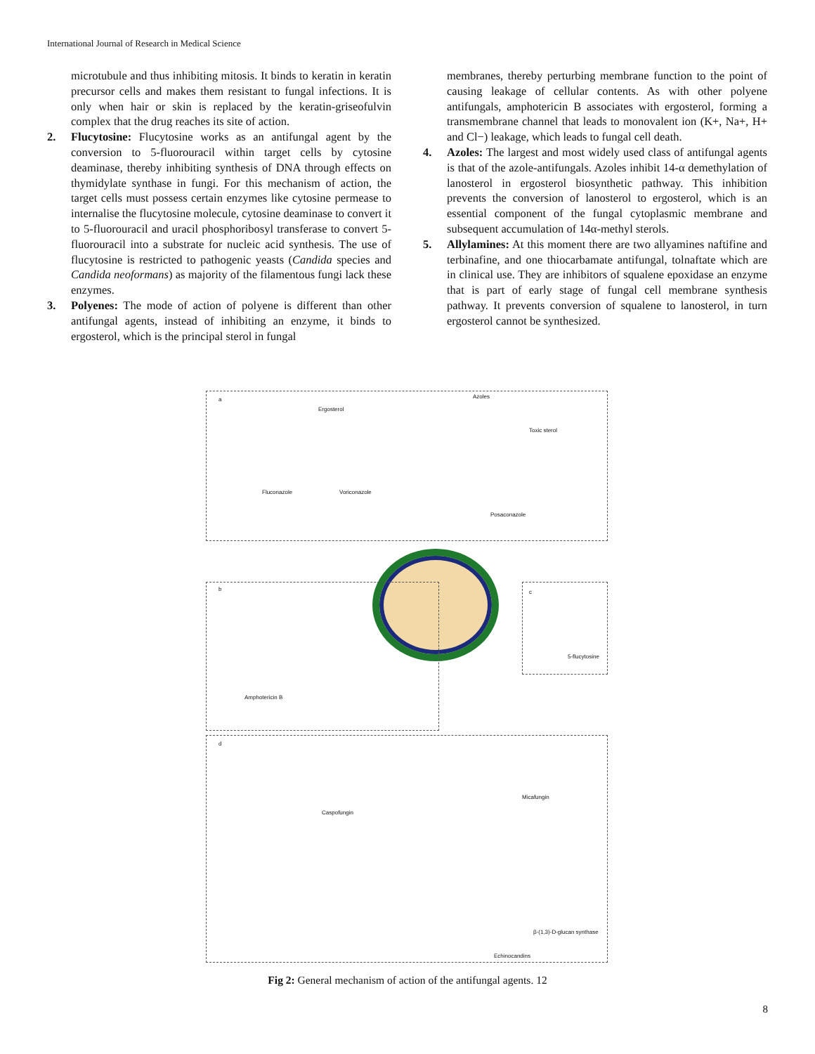International Journal of Research in Medical Science
microtubule and thus inhibiting mitosis. It binds to keratin in keratin precursor cells and makes them resistant to fungal infections. It is only when hair or skin is replaced by the keratin-griseofulvin complex that the drug reaches its site of action.
2. Flucytosine: Flucytosine works as an antifungal agent by the conversion to 5-fluorouracil within target cells by cytosine deaminase, thereby inhibiting synthesis of DNA through effects on thymidylate synthase in fungi. For this mechanism of action, the target cells must possess certain enzymes like cytosine permease to internalise the flucytosine molecule, cytosine deaminase to convert it to 5-fluorouracil and uracil phosphoribosyl transferase to convert 5-fluorouracil into a substrate for nucleic acid synthesis. The use of flucytosine is restricted to pathogenic yeasts (Candida species and Candida neoformans) as majority of the filamentous fungi lack these enzymes.
3. Polyenes: The mode of action of polyene is different than other antifungal agents, instead of inhibiting an enzyme, it binds to ergosterol, which is the principal sterol in fungal
membranes, thereby perturbing membrane function to the point of causing leakage of cellular contents. As with other polyene antifungals, amphotericin B associates with ergosterol, forming a transmembrane channel that leads to monovalent ion (K+, Na+, H+ and Cl−) leakage, which leads to fungal cell death.
4. Azoles: The largest and most widely used class of antifungal agents is that of the azole-antifungals. Azoles inhibit 14-α demethylation of lanosterol in ergosterol biosynthetic pathway. This inhibition prevents the conversion of lanosterol to ergosterol, which is an essential component of the fungal cytoplasmic membrane and subsequent accumulation of 14α-methyl sterols.
5. Allylamines: At this moment there are two allyamines naftifine and terbinafine, and one thiocarbamate antifungal, tolnaftate which are in clinical use. They are inhibitors of squalene epoxidase an enzyme that is part of early stage of fungal cell membrane synthesis pathway. It prevents conversion of squalene to lanosterol, in turn ergosterol cannot be synthesized.
a
Ergosterol
Azoles
Toxic sterol
Fluconazole Voriconazole
Posaconazole
b
Amphotericin B
c
5-flucytosine
d
Caspofungin
Micafungin
β-(1,3)-D-glucan synthase
Echinocandins
Fig 2: General mechanism of action of the antifungal agents. 12
8